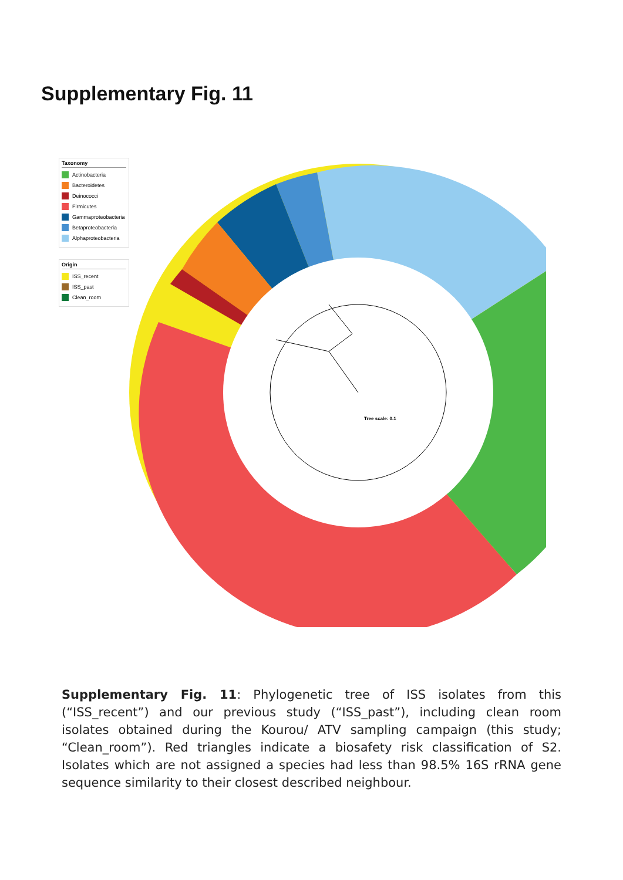Supplementary Fig. 11
Taxonomy
Actinobacteria
Bacteroidetes
Deinococci
Firmicutes
Gammaproteobacteria
Betaproteobacteria
Alphaproteobacteria
Origin
ISS_recent
ISS_past
Clean_room
Tree scale: 0.1
Supplementary Fig. 11: Phylogenetic tree of ISS isolates from this (“ISS_recent”) and our previous study (“ISS_past”), including clean room isolates obtained during the Kourou/ ATV sampling campaign (this study; “Clean_room”). Red triangles indicate a biosafety risk classification of S2. Isolates which are not assigned a species had less than 98.5% 16S rRNA gene sequence similarity to their closest described neighbour.